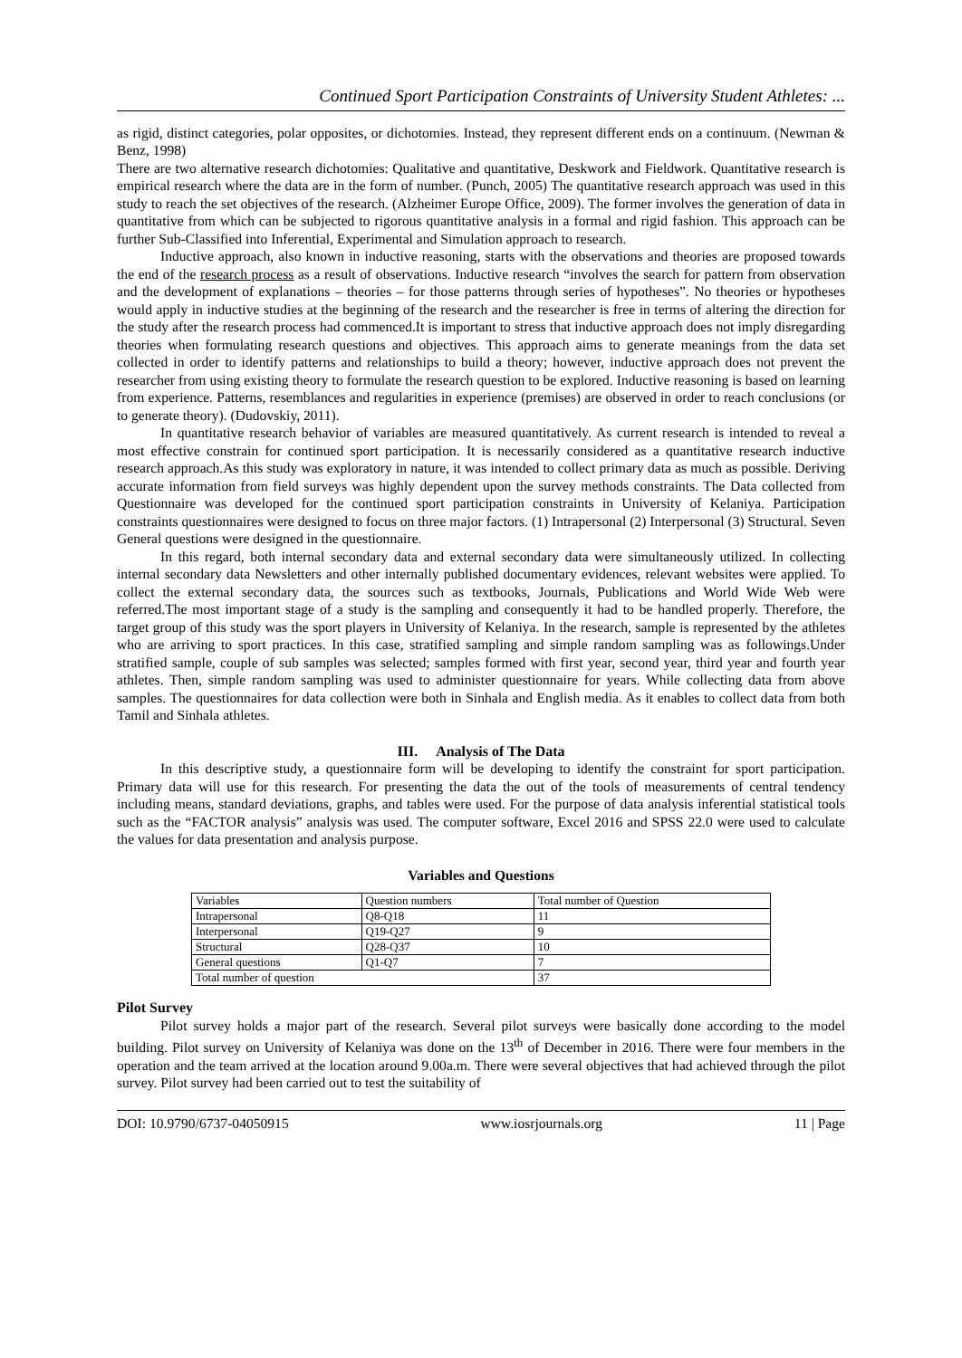Continued Sport Participation Constraints of University Student Athletes: ...
as rigid, distinct categories, polar opposites, or dichotomies. Instead, they represent different ends on a continuum. (Newman & Benz, 1998)
There are two alternative research dichotomies: Qualitative and quantitative, Deskwork and Fieldwork. Quantitative research is empirical research where the data are in the form of number. (Punch, 2005) The quantitative research approach was used in this study to reach the set objectives of the research. (Alzheimer Europe Office, 2009). The former involves the generation of data in quantitative from which can be subjected to rigorous quantitative analysis in a formal and rigid fashion. This approach can be further Sub-Classified into Inferential, Experimental and Simulation approach to research.
Inductive approach, also known in inductive reasoning, starts with the observations and theories are proposed towards the end of the research process as a result of observations. Inductive research “involves the search for pattern from observation and the development of explanations – theories – for those patterns through series of hypotheses”. No theories or hypotheses would apply in inductive studies at the beginning of the research and the researcher is free in terms of altering the direction for the study after the research process had commenced.It is important to stress that inductive approach does not imply disregarding theories when formulating research questions and objectives. This approach aims to generate meanings from the data set collected in order to identify patterns and relationships to build a theory; however, inductive approach does not prevent the researcher from using existing theory to formulate the research question to be explored. Inductive reasoning is based on learning from experience. Patterns, resemblances and regularities in experience (premises) are observed in order to reach conclusions (or to generate theory). (Dudovskiy, 2011).
In quantitative research behavior of variables are measured quantitatively. As current research is intended to reveal a most effective constrain for continued sport participation. It is necessarily considered as a quantitative research inductive research approach.As this study was exploratory in nature, it was intended to collect primary data as much as possible. Deriving accurate information from field surveys was highly dependent upon the survey methods constraints. The Data collected from Questionnaire was developed for the continued sport participation constraints in University of Kelaniya. Participation constraints questionnaires were designed to focus on three major factors. (1) Intrapersonal (2) Interpersonal (3) Structural. Seven General questions were designed in the questionnaire.
In this regard, both internal secondary data and external secondary data were simultaneously utilized. In collecting internal secondary data Newsletters and other internally published documentary evidences, relevant websites were applied. To collect the external secondary data, the sources such as textbooks, Journals, Publications and World Wide Web were referred.The most important stage of a study is the sampling and consequently it had to be handled properly. Therefore, the target group of this study was the sport players in University of Kelaniya. In the research, sample is represented by the athletes who are arriving to sport practices. In this case, stratified sampling and simple random sampling was as followings.Under stratified sample, couple of sub samples was selected; samples formed with first year, second year, third year and fourth year athletes. Then, simple random sampling was used to administer questionnaire for years. While collecting data from above samples. The questionnaires for data collection were both in Sinhala and English media. As it enables to collect data from both Tamil and Sinhala athletes.
III. Analysis of The Data
In this descriptive study, a questionnaire form will be developing to identify the constraint for sport participation. Primary data will use for this research. For presenting the data the out of the tools of measurements of central tendency including means, standard deviations, graphs, and tables were used. For the purpose of data analysis inferential statistical tools such as the “FACTOR analysis” analysis was used. The computer software, Excel 2016 and SPSS 22.0 were used to calculate the values for data presentation and analysis purpose.
Variables and Questions
| Variables | Question numbers | Total number of Question |
| Intrapersonal | Q8-Q18 | 11 |
| Interpersonal | Q19-Q27 | 9 |
| Structural | Q28-Q37 | 10 |
| General questions | Q1-Q7 | 7 |
| Total number of question | | 37 |
Pilot Survey
Pilot survey holds a major part of the research. Several pilot surveys were basically done according to the model building. Pilot survey on University of Kelaniya was done on the 13<sup>th</sup> of December in 2016. There were four members in the operation and the team arrived at the location around 9.00a.m. There were several objectives that had achieved through the pilot survey. Pilot survey had been carried out to test the suitability of
DOI: 10.9790/6737-04050915 www.iosrjournals.org 11 | Page